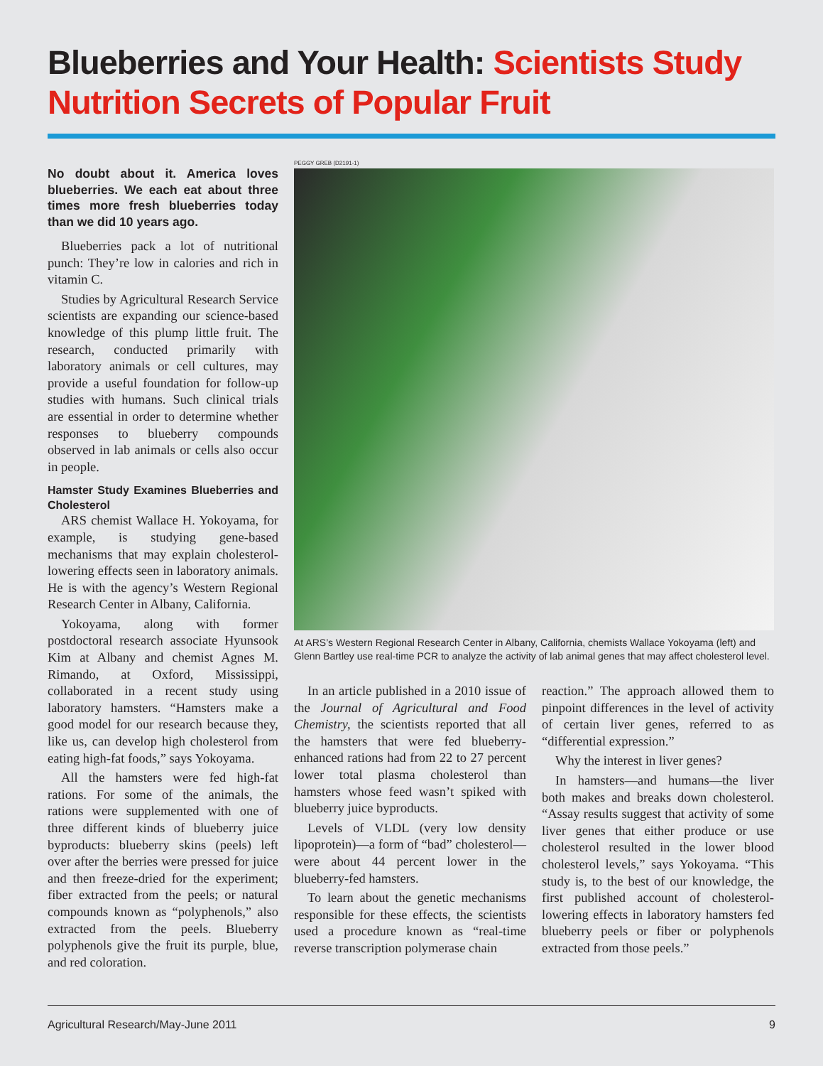Blueberries and Your Health: Scientists Study Nutrition Secrets of Popular Fruit
No doubt about it. America loves blueberries. We each eat about three times more fresh blueberries today than we did 10 years ago.
Blueberries pack a lot of nutritional punch: They’re low in calories and rich in vitamin C.
Studies by Agricultural Research Service scientists are expanding our science-based knowledge of this plump little fruit. The research, conducted primarily with laboratory animals or cell cultures, may provide a useful foundation for follow-up studies with humans. Such clinical trials are essential in order to determine whether responses to blueberry compounds observed in lab animals or cells also occur in people.
Hamster Study Examines Blueberries and Cholesterol
ARS chemist Wallace H. Yokoyama, for example, is studying gene-based mechanisms that may explain cholesterol-lowering effects seen in laboratory animals. He is with the agency’s Western Regional Research Center in Albany, California.
Yokoyama, along with former postdoctoral research associate Hyunsook Kim at Albany and chemist Agnes M. Rimando, at Oxford, Mississippi, collaborated in a recent study using laboratory hamsters. “Hamsters make a good model for our research because they, like us, can develop high cholesterol from eating high-fat foods,” says Yokoyama.
All the hamsters were fed high-fat rations. For some of the animals, the rations were supplemented with one of three different kinds of blueberry juice byproducts: blueberry skins (peels) left over after the berries were pressed for juice and then freeze-dried for the experiment; fiber extracted from the peels; or natural compounds known as “polyphenols,” also extracted from the peels. Blueberry polyphenols give the fruit its purple, blue, and red coloration.
PEGGY GREB (D2191-1)
At ARS’s Western Regional Research Center in Albany, California, chemists Wallace Yokoyama (left) and Glenn Bartley use real-time PCR to analyze the activity of lab animal genes that may affect cholesterol level.
In an article published in a 2010 issue of the Journal of Agricultural and Food Chemistry, the scientists reported that all the hamsters that were fed blueberry-enhanced rations had from 22 to 27 percent lower total plasma cholesterol than hamsters whose feed wasn’t spiked with blueberry juice byproducts.
Levels of VLDL (very low density lipoprotein)—a form of “bad” cholesterol—were about 44 percent lower in the blueberry-fed hamsters.
To learn about the genetic mechanisms responsible for these effects, the scientists used a procedure known as “real-time reverse transcription polymerase chain
reaction.” The approach allowed them to pinpoint differences in the level of activity of certain liver genes, referred to as “differential expression.”
Why the interest in liver genes?
In hamsters—and humans—the liver both makes and breaks down cholesterol. “Assay results suggest that activity of some liver genes that either produce or use cholesterol resulted in the lower blood cholesterol levels,” says Yokoyama. “This study is, to the best of our knowledge, the first published account of cholesterol-lowering effects in laboratory hamsters fed blueberry peels or fiber or polyphenols extracted from those peels.”
Agricultural Research/May-June 2011 9